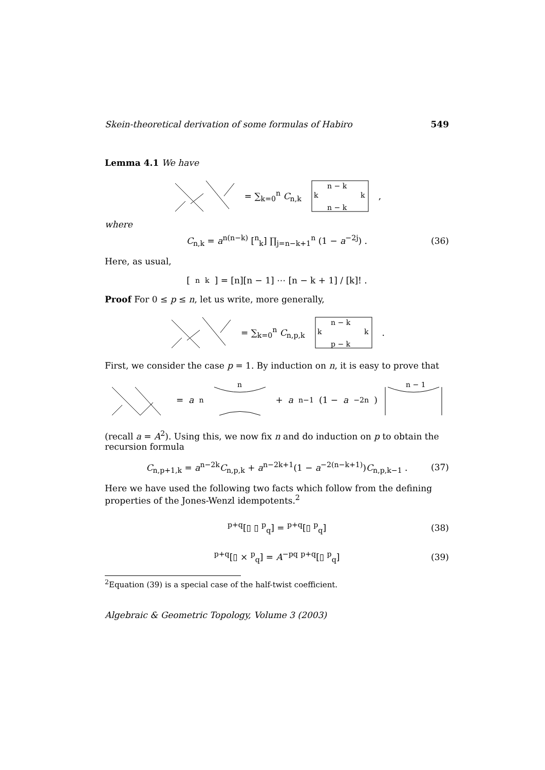Skein-theoretical derivation of some formulas of Habiro 549
Lemma 4.1 We have
= ∑<sub>k=0</sub><sup>n</sup> C<sub>n,k</sub>
n − k
n − k
k
k
,
where
C<sub>n,k</sub> = a<sup>n(n−k)</sup> [<sup>n</sup><sub>k</sub>] ∏<sub>j=n−k+1</sub><sup>n</sup> (1 − a<sup>−2j</sup>) . (36)
Here, as usual,
[<sup>n</sup><sub>k</sub>] = [n][n − 1] ⋯ [n − k + 1] / [k]! .
Proof For 0 ≤ p ≤ n, let us write, more generally,
= ∑<sub>k=0</sub><sup>n</sup> C<sub>n,p,k</sub>
n − k
p − k
k
k
.
First, we consider the case p = 1. By induction on n, it is easy to prove that
= a<sup>n</sup>
n
+ a<sup>n−1</sup>(1 − a<sup>−2n</sup>)
n − 1
(recall a = A<sup>2</sup>). Using this, we now fix n and do induction on p to obtain the recursion formula
C<sub>n,p+1,k</sub> = a<sup>n−2k</sup>C<sub>n,p,k</sub> + a<sup>n−2k+1</sup>(1 − a<sup>−2(n−k+1)</sup>)C<sub>n,p,k−1</sub> . (37)
Here we have used the following two facts which follow from the defining properties of the Jones-Wenzl idempotents.<sup>2</sup>
<sup>p+q</sup>[▯ ▯ <sup>p</sup><sub>q</sub>] = <sup>p+q</sup>[▯ <sup>p</sup><sub>q</sub>] (38)
<sup>p+q</sup>[▯ ⨯ <sup>p</sup><sub>q</sub>] = A<sup>−pq</sup> <sup>p+q</sup>[▯ <sup>p</sup><sub>q</sub>] (39)
<sup>2</sup> Equation (39) is a special case of the half-twist coefficient.
Algebraic & Geometric Topology, Volume 3 (2003)